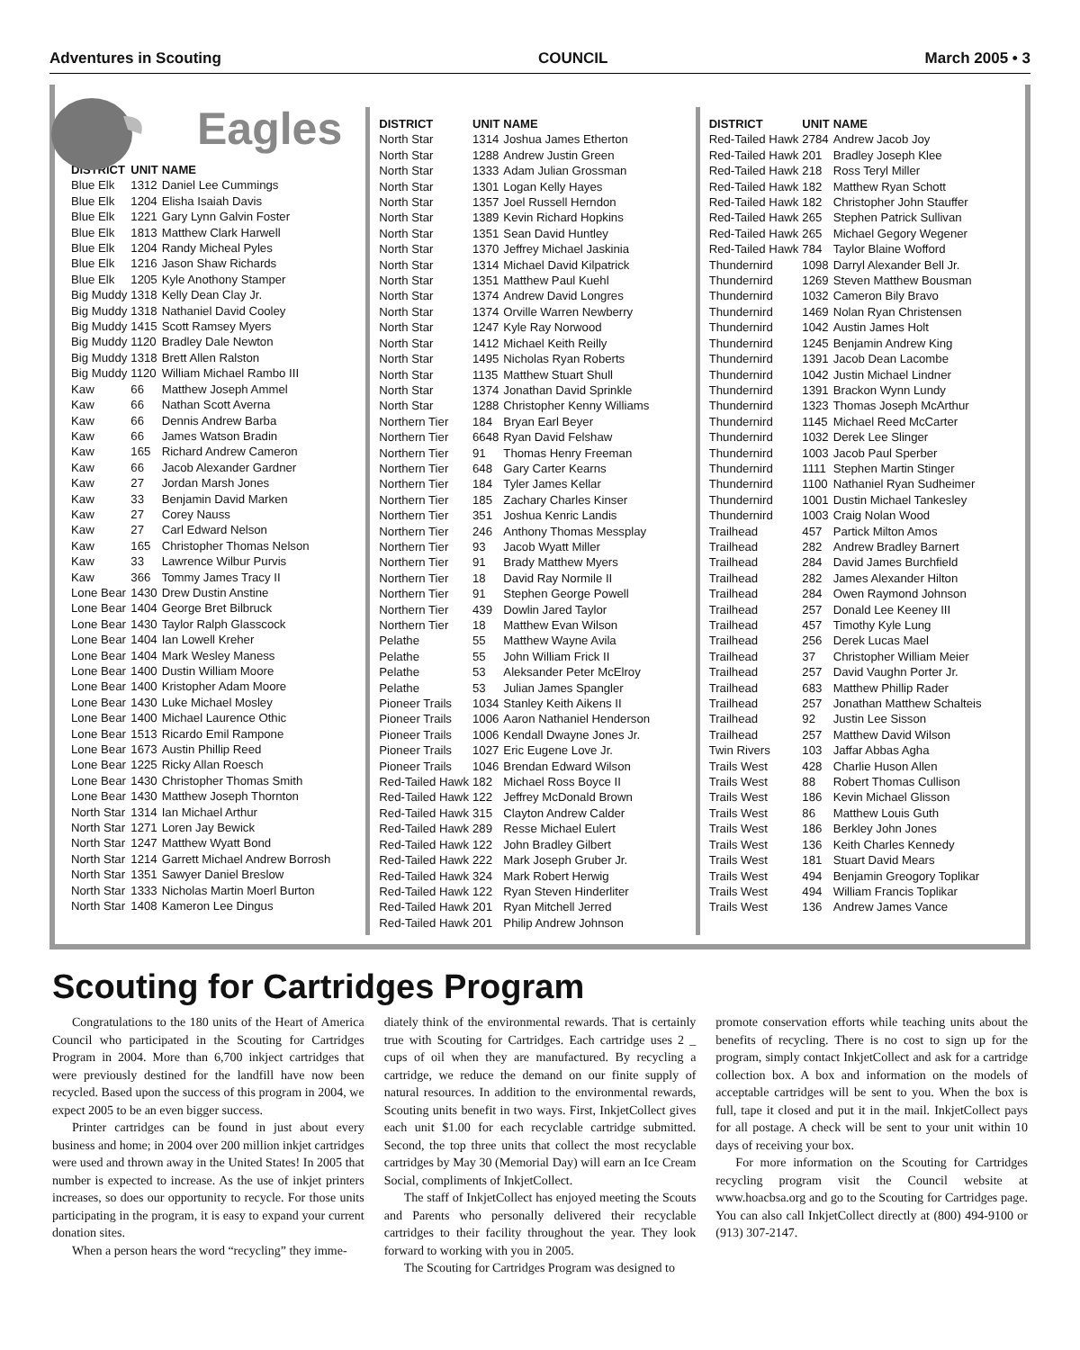Adventures in Scouting COUNCIL March 2005 • 3
Eagles
| DISTRICT | UNIT | NAME |
| --- | --- | --- |
| Blue Elk | 1312 | Daniel Lee Cummings |
| Blue Elk | 1204 | Elisha Isaiah Davis |
| Blue Elk | 1221 | Gary Lynn Galvin Foster |
| Blue Elk | 1813 | Matthew Clark Harwell |
| Blue Elk | 1204 | Randy Micheal Pyles |
| Blue Elk | 1216 | Jason Shaw Richards |
| Blue Elk | 1205 | Kyle Anothony Stamper |
| Big Muddy | 1318 | Kelly Dean Clay Jr. |
| Big Muddy | 1318 | Nathaniel David Cooley |
| Big Muddy | 1415 | Scott Ramsey Myers |
| Big Muddy | 1120 | Bradley Dale Newton |
| Big Muddy | 1318 | Brett Allen Ralston |
| Big Muddy | 1120 | William Michael Rambo III |
| Kaw | 66 | Matthew Joseph Ammel |
| Kaw | 66 | Nathan Scott Averna |
| Kaw | 66 | Dennis Andrew Barba |
| Kaw | 66 | James Watson Bradin |
| Kaw | 165 | Richard Andrew Cameron |
| Kaw | 66 | Jacob Alexander Gardner |
| Kaw | 27 | Jordan Marsh Jones |
| Kaw | 33 | Benjamin David Marken |
| Kaw | 27 | Corey Nauss |
| Kaw | 27 | Carl Edward Nelson |
| Kaw | 165 | Christopher Thomas Nelson |
| Kaw | 33 | Lawrence Wilbur Purvis |
| Kaw | 366 | Tommy James Tracy II |
| Lone Bear | 1430 | Drew Dustin Anstine |
| Lone Bear | 1404 | George Bret Bilbruck |
| Lone Bear | 1430 | Taylor Ralph Glasscock |
| Lone Bear | 1404 | Ian Lowell Kreher |
| Lone Bear | 1404 | Mark Wesley Maness |
| Lone Bear | 1400 | Dustin William Moore |
| Lone Bear | 1400 | Kristopher Adam Moore |
| Lone Bear | 1430 | Luke Michael Mosley |
| Lone Bear | 1400 | Michael Laurence Othic |
| Lone Bear | 1513 | Ricardo Emil Rampone |
| Lone Bear | 1673 | Austin Phillip Reed |
| Lone Bear | 1225 | Ricky Allan Roesch |
| Lone Bear | 1430 | Christopher Thomas Smith |
| Lone Bear | 1430 | Matthew Joseph Thornton |
| North Star | 1314 | Ian Michael Arthur |
| North Star | 1271 | Loren Jay Bewick |
| North Star | 1247 | Matthew Wyatt Bond |
| North Star | 1214 | Garrett Michael Andrew Borrosh |
| North Star | 1351 | Sawyer Daniel Breslow |
| North Star | 1333 | Nicholas Martin Moerl Burton |
| North Star | 1408 | Kameron Lee Dingus |
| DISTRICT | UNIT | NAME |
| --- | --- | --- |
| North Star | 1314 | Joshua James Etherton |
| North Star | 1288 | Andrew Justin Green |
| North Star | 1333 | Adam Julian Grossman |
| North Star | 1301 | Logan Kelly Hayes |
| North Star | 1357 | Joel Russell Herndon |
| North Star | 1389 | Kevin Richard Hopkins |
| North Star | 1351 | Sean David Huntley |
| North Star | 1370 | Jeffrey Michael Jaskinia |
| North Star | 1314 | Michael David Kilpatrick |
| North Star | 1351 | Matthew Paul Kuehl |
| North Star | 1374 | Andrew David Longres |
| North Star | 1374 | Orville Warren Newberry |
| North Star | 1247 | Kyle Ray Norwood |
| North Star | 1412 | Michael Keith Reilly |
| North Star | 1495 | Nicholas Ryan Roberts |
| North Star | 1135 | Matthew Stuart Shull |
| North Star | 1374 | Jonathan David Sprinkle |
| North Star | 1288 | Christopher Kenny Williams |
| Northern Tier | 184 | Bryan Earl Beyer |
| Northern Tier | 6648 | Ryan David Felshaw |
| Northern Tier | 91 | Thomas Henry Freeman |
| Northern Tier | 648 | Gary Carter Kearns |
| Northern Tier | 184 | Tyler James Kellar |
| Northern Tier | 185 | Zachary Charles Kinser |
| Northern Tier | 351 | Joshua Kenric Landis |
| Northern Tier | 246 | Anthony Thomas Messplay |
| Northern Tier | 93 | Jacob Wyatt Miller |
| Northern Tier | 91 | Brady Matthew Myers |
| Northern Tier | 18 | David Ray Normile II |
| Northern Tier | 91 | Stephen George Powell |
| Northern Tier | 439 | Dowlin Jared Taylor |
| Northern Tier | 18 | Matthew Evan Wilson |
| Pelathe | 55 | Matthew Wayne Avila |
| Pelathe | 55 | John William Frick II |
| Pelathe | 53 | Aleksander Peter McElroy |
| Pelathe | 53 | Julian James Spangler |
| Pioneer Trails | 1034 | Stanley Keith Aikens II |
| Pioneer Trails | 1006 | Aaron Nathaniel Henderson |
| Pioneer Trails | 1006 | Kendall Dwayne Jones Jr. |
| Pioneer Trails | 1027 | Eric Eugene Love Jr. |
| Pioneer Trails | 1046 | Brendan Edward Wilson |
| Red-Tailed Hawk | 182 | Michael Ross Boyce II |
| Red-Tailed Hawk | 122 | Jeffrey McDonald Brown |
| Red-Tailed Hawk | 315 | Clayton Andrew Calder |
| Red-Tailed Hawk | 289 | Resse Michael Eulert |
| Red-Tailed Hawk | 122 | John Bradley Gilbert |
| Red-Tailed Hawk | 222 | Mark Joseph Gruber Jr. |
| Red-Tailed Hawk | 324 | Mark Robert Herwig |
| Red-Tailed Hawk | 122 | Ryan Steven Hinderliter |
| Red-Tailed Hawk | 201 | Ryan Mitchell Jerred |
| Red-Tailed Hawk | 201 | Philip Andrew Johnson |
| DISTRICT | UNIT | NAME |
| --- | --- | --- |
| Red-Tailed Hawk | 2784 | Andrew Jacob Joy |
| Red-Tailed Hawk | 201 | Bradley Joseph Klee |
| Red-Tailed Hawk | 218 | Ross Teryl Miller |
| Red-Tailed Hawk | 182 | Matthew Ryan Schott |
| Red-Tailed Hawk | 182 | Christopher John Stauffer |
| Red-Tailed Hawk | 265 | Stephen Patrick Sullivan |
| Red-Tailed Hawk | 265 | Michael Gegory Wegener |
| Red-Tailed Hawk | 784 | Taylor Blaine Wofford |
| Thundernird | 1098 | Darryl Alexander Bell Jr. |
| Thundernird | 1269 | Steven Matthew Bousman |
| Thundernird | 1032 | Cameron Bily Bravo |
| Thundernird | 1469 | Nolan Ryan Christensen |
| Thundernird | 1042 | Austin James Holt |
| Thundernird | 1245 | Benjamin Andrew King |
| Thundernird | 1391 | Jacob Dean Lacombe |
| Thundernird | 1042 | Justin Michael Lindner |
| Thundernird | 1391 | Brackon Wynn Lundy |
| Thundernird | 1323 | Thomas Joseph McArthur |
| Thundernird | 1145 | Michael Reed McCarter |
| Thundernird | 1032 | Derek Lee Slinger |
| Thundernird | 1003 | Jacob Paul Sperber |
| Thundernird | 1111 | Stephen Martin Stinger |
| Thundernird | 1100 | Nathaniel Ryan Sudheimer |
| Thundernird | 1001 | Dustin Michael Tankesley |
| Thundernird | 1003 | Craig Nolan Wood |
| Trailhead | 457 | Partick Milton Amos |
| Trailhead | 282 | Andrew Bradley Barnert |
| Trailhead | 284 | David James Burchfield |
| Trailhead | 282 | James Alexander Hilton |
| Trailhead | 284 | Owen Raymond Johnson |
| Trailhead | 257 | Donald Lee Keeney III |
| Trailhead | 457 | Timothy Kyle Lung |
| Trailhead | 256 | Derek Lucas Mael |
| Trailhead | 37 | Christopher William Meier |
| Trailhead | 257 | David Vaughn Porter Jr. |
| Trailhead | 683 | Matthew Phillip Rader |
| Trailhead | 257 | Jonathan Matthew Schalteis |
| Trailhead | 92 | Justin Lee Sisson |
| Trailhead | 257 | Matthew David Wilson |
| Twin Rivers | 103 | Jaffar Abbas Agha |
| Trails West | 428 | Charlie Huson Allen |
| Trails West | 88 | Robert Thomas Cullison |
| Trails West | 186 | Kevin Michael Glisson |
| Trails West | 86 | Matthew Louis Guth |
| Trails West | 186 | Berkley John Jones |
| Trails West | 136 | Keith Charles Kennedy |
| Trails West | 181 | Stuart David Mears |
| Trails West | 494 | Benjamin Greogory Toplikar |
| Trails West | 494 | William Francis Toplikar |
| Trails West | 136 | Andrew James Vance |
Scouting for Cartridges Program
Congratulations to the 180 units of the Heart of America Council who participated in the Scouting for Cartridges Program in 2004. More than 6,700 inkject cartridges that were previously destined for the landfill have now been recycled. Based upon the success of this program in 2004, we expect 2005 to be an even bigger success.
Printer cartridges can be found in just about every business and home; in 2004 over 200 million inkjet cartridges were used and thrown away in the United States! In 2005 that number is expected to increase. As the use of inkjet printers increases, so does our opportunity to recycle. For those units participating in the program, it is easy to expand your current donation sites.
When a person hears the word “recycling” they imme-
diately think of the environmental rewards. That is certainly true with Scouting for Cartridges. Each cartridge uses 2 _ cups of oil when they are manufactured. By recycling a cartridge, we reduce the demand on our finite supply of natural resources. In addition to the environmental rewards, Scouting units benefit in two ways. First, InkjetCollect gives each unit $1.00 for each recyclable cartridge submitted. Second, the top three units that collect the most recyclable cartridges by May 30 (Memorial Day) will earn an Ice Cream Social, compliments of InkjetCollect.
The staff of InkjetCollect has enjoyed meeting the Scouts and Parents who personally delivered their recyclable cartridges to their facility throughout the year. They look forward to working with you in 2005.
The Scouting for Cartridges Program was designed to
promote conservation efforts while teaching units about the benefits of recycling. There is no cost to sign up for the program, simply contact InkjetCollect and ask for a cartridge collection box. A box and information on the models of acceptable cartridges will be sent to you. When the box is full, tape it closed and put it in the mail. InkjetCollect pays for all postage. A check will be sent to your unit within 10 days of receiving your box.
For more information on the Scouting for Cartridges recycling program visit the Council website at www.hoacbsa.org and go to the Scouting for Cartridges page. You can also call InkjetCollect directly at (800) 494-9100 or (913) 307-2147.